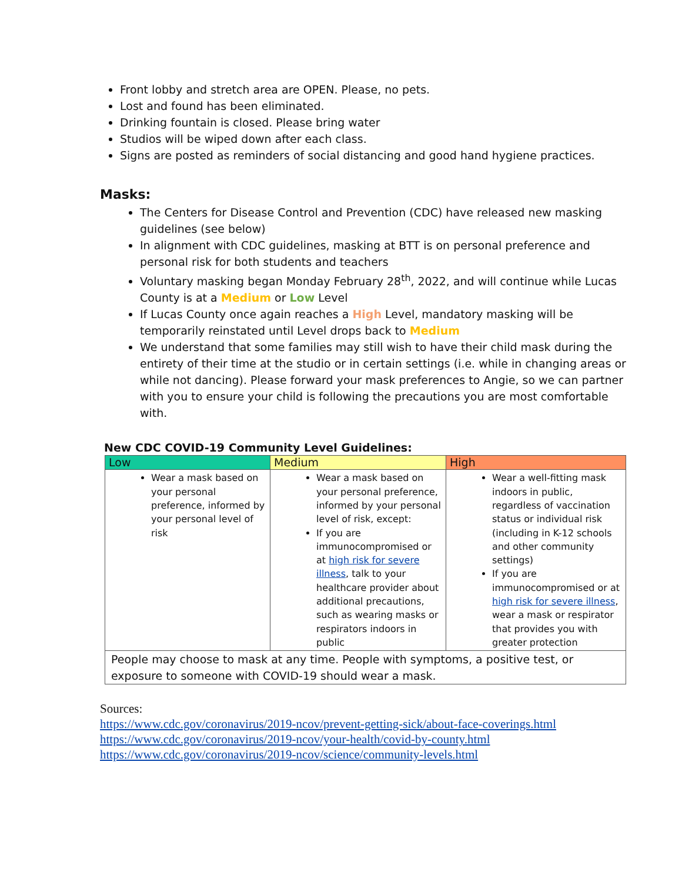Front lobby and stretch area are OPEN. Please, no pets.
Lost and found has been eliminated.
Drinking fountain is closed. Please bring water
Studios will be wiped down after each class.
Signs are posted as reminders of social distancing and good hand hygiene practices.
Masks:
The Centers for Disease Control and Prevention (CDC) have released new masking guidelines (see below)
In alignment with CDC guidelines, masking at BTT is on personal preference and personal risk for both students and teachers
Voluntary masking began Monday February 28<sup>th</sup>, 2022, and will continue while Lucas County is at a Medium or Low Level
If Lucas County once again reaches a High Level, mandatory masking will be temporarily reinstated until Level drops back to Medium
We understand that some families may still wish to have their child mask during the entirety of their time at the studio or in certain settings (i.e. while in changing areas or while not dancing). Please forward your mask preferences to Angie, so we can partner with you to ensure your child is following the precautions you are most comfortable with.
New CDC COVID-19 Community Level Guidelines:
| Low | Medium | High |
| --- | --- | --- |
| Wear a mask based on your personal preference, informed by your personal level of risk | Wear a mask based on your personal preference, informed by your personal level of risk, except: If you are immunocompromised or at high risk for severe illness , talk to your healthcare provider about additional precautions, such as wearing masks or respirators indoors in public | Wear a well-fitting mask indoors in public, regardless of vaccination status or individual risk (including in K-12 schools and other community settings) If you are immunocompromised or at high risk for severe illness , wear a mask or respirator that provides you with greater protection |
| People may choose to mask at any time. People with symptoms, a positive test, or exposure to someone with COVID-19 should wear a mask. | | |
Sources:
https://www.cdc.gov/coronavirus/2019-ncov/prevent-getting-sick/about-face-coverings.html
https://www.cdc.gov/coronavirus/2019-ncov/your-health/covid-by-county.html
https://www.cdc.gov/coronavirus/2019-ncov/science/community-levels.html